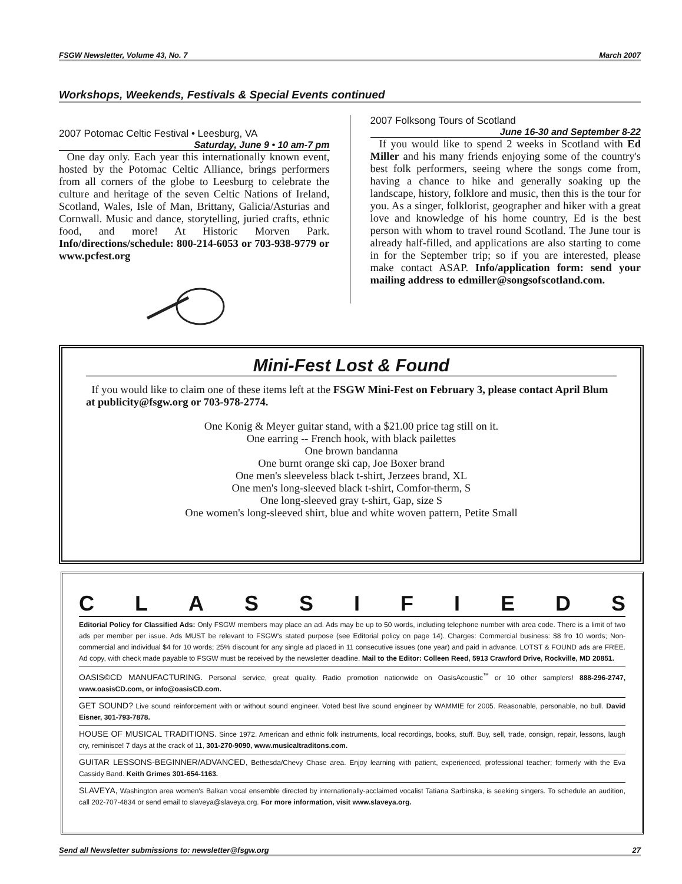FSGW Newsletter, Volume 43, No. 7 March 2007
Workshops, Weekends, Festivals & Special Events continued
2007 Potomac Celtic Festival • Leesburg, VA
Saturday, June 9 • 10 am-7 pm
One day only. Each year this internationally known event, hosted by the Potomac Celtic Alliance, brings performers from all corners of the globe to Leesburg to celebrate the culture and heritage of the seven Celtic Nations of Ireland, Scotland, Wales, Isle of Man, Brittany, Galicia/Asturias and Cornwall. Music and dance, storytelling, juried crafts, ethnic food, and more! At Historic Morven Park. Info/directions/schedule: 800-214-6053 or 703-938-9779 or www.pcfest.org
2007 Folksong Tours of Scotland
June 16-30 and September 8-22
If you would like to spend 2 weeks in Scotland with Ed Miller and his many friends enjoying some of the country's best folk performers, seeing where the songs come from, having a chance to hike and generally soaking up the landscape, history, folklore and music, then this is the tour for you. As a singer, folklorist, geographer and hiker with a great love and knowledge of his home country, Ed is the best person with whom to travel round Scotland. The June tour is already half-filled, and applications are also starting to come in for the September trip; so if you are interested, please make contact ASAP. Info/application form: send your mailing address to edmiller@songsofscotland.com.
Mini-Fest Lost & Found
If you would like to claim one of these items left at the FSGW Mini-Fest on February 3, please contact April Blum at publicity@fsgw.org or 703-978-2774.
One Konig & Meyer guitar stand, with a $21.00 price tag still on it.
One earring -- French hook, with black pailettes
One brown bandanna
One burnt orange ski cap, Joe Boxer brand
One men's sleeveless black t-shirt, Jerzees brand, XL
One men's long-sleeved black t-shirt, Comfor-therm, S
One long-sleeved gray t-shirt, Gap, size S
One women's long-sleeved shirt, blue and white woven pattern, Petite Small
CLASSIFIEDS
Editorial Policy for Classified Ads: Only FSGW members may place an ad. Ads may be up to 50 words, including telephone number with area code. There is a limit of two ads per member per issue. Ads MUST be relevant to FSGW's stated purpose (see Editorial policy on page 14). Charges: Commercial business: $8 fro 10 words; Non-commercial and individual $4 for 10 words; 25% discount for any single ad placed in 11 consecutive issues (one year) and paid in advance. LOTST & FOUND ads are FREE. Ad copy, with check made payable to FSGW must be received by the newsletter deadline. Mail to the Editor: Colleen Reed, 5913 Crawford Drive, Rockville, MD 20851.
OASIS©CD MANUFACTURING. Personal service, great quality. Radio promotion nationwide on OasisAcoustic<sup>™</sup> or 10 other samplers! 888-296-2747, www.oasisCD.com, or info@oasisCD.com.
GET SOUND? Live sound reinforcement with or without sound engineer. Voted best live sound engineer by WAMMIE for 2005. Reasonable, personable, no bull. David Eisner, 301-793-7878.
HOUSE OF MUSICAL TRADITIONS. Since 1972. American and ethnic folk instruments, local recordings, books, stuff. Buy, sell, trade, consign, repair, lessons, laugh cry, reminisce! 7 days at the crack of 11, 301-270-9090, www.musicaltraditons.com.
GUITAR LESSONS-BEGINNER/ADVANCED, Bethesda/Chevy Chase area. Enjoy learning with patient, experienced, professional teacher; formerly with the Eva Cassidy Band. Keith Grimes 301-654-1163.
SLAVEYA, Washington area women's Balkan vocal ensemble directed by internationally-acclaimed vocalist Tatiana Sarbinska, is seeking singers. To schedule an audition, call 202-707-4834 or send email to slaveya@slaveya.org. For more information, visit www.slaveya.org.
Send all Newsletter submissions to: newsletter@fsgw.org 27